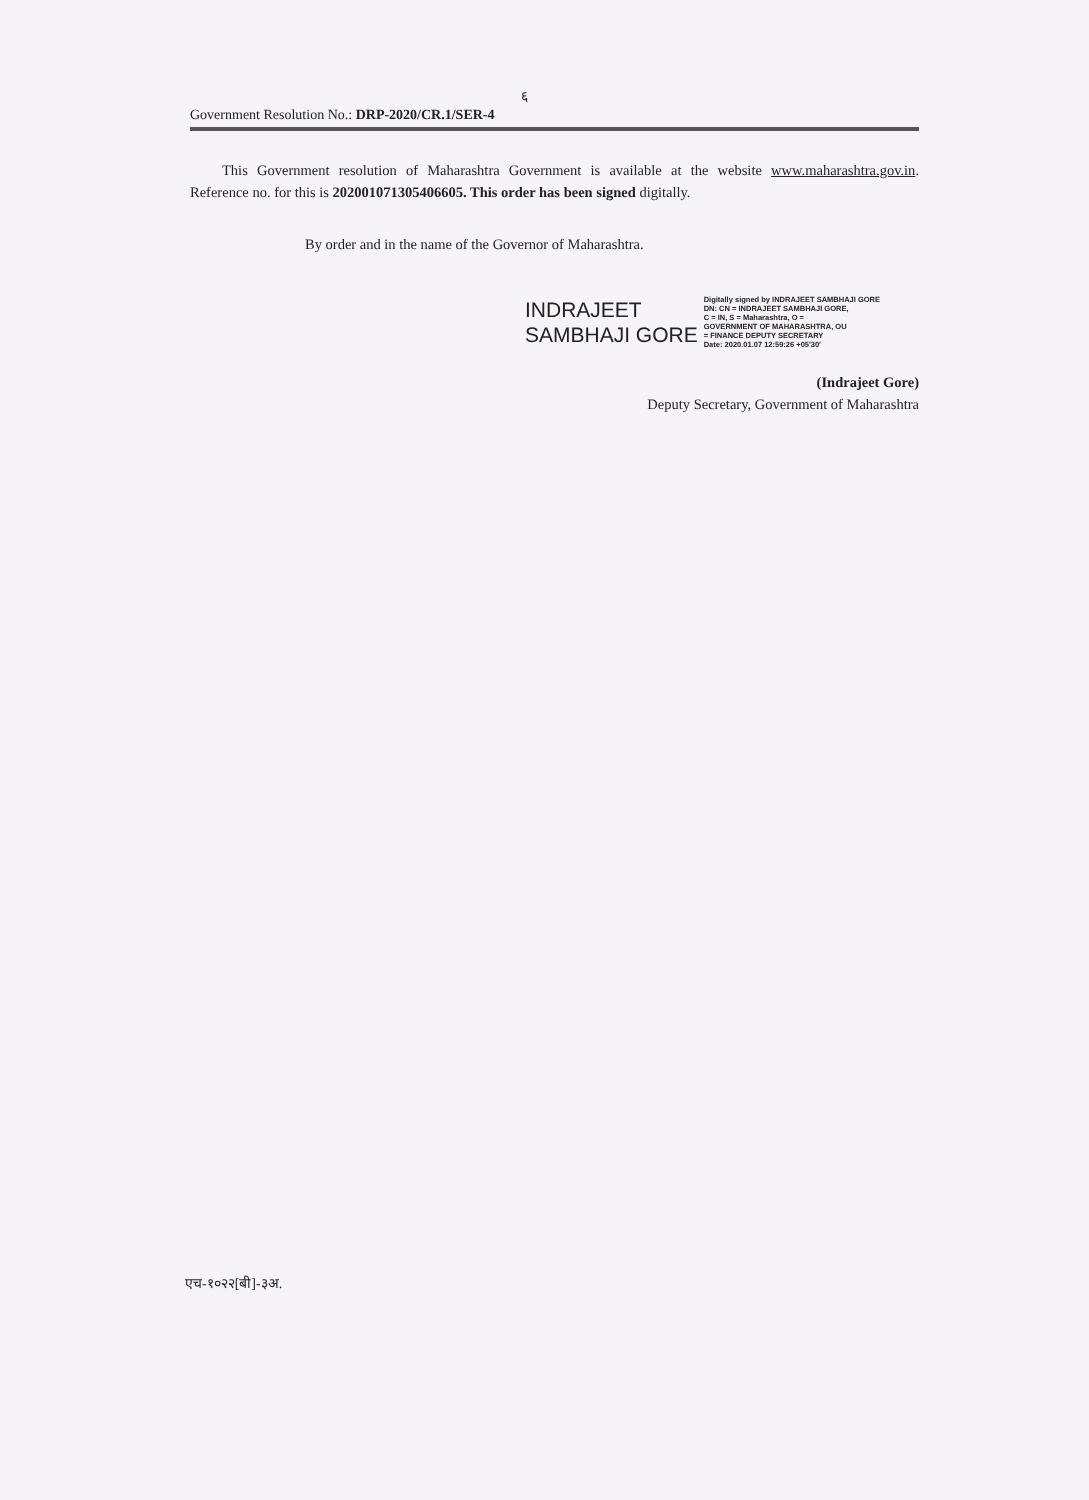६
Government Resolution No.: DRP-2020/CR.1/SER-4
This Government resolution of Maharashtra Government is available at the website www.maharashtra.gov.in. Reference no. for this is 202001071305406605. This order has been signed digitally.
By order and in the name of the Governor of Maharashtra.
INDRAJEET
SAMBHAJI GORE
Digitally signed by INDRAJEET SAMBHAJI GORE
DN: CN = INDRAJEET SAMBHAJI GORE,
C = IN, S = Maharashtra, O =
GOVERNMENT OF MAHARASHTRA, OU
= FINANCE DEPUTY SECRETARY
Date: 2020.01.07 12:59:26 +05'30'
(Indrajeet Gore)
Deputy Secretary, Government of Maharashtra
एच-१०२२[बी]-३अ.